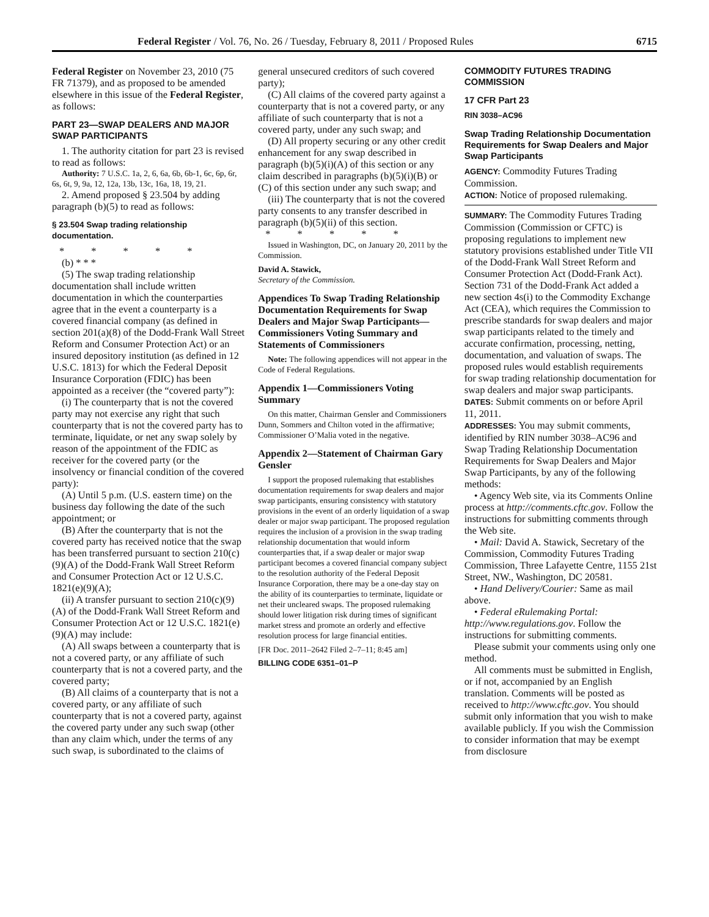Federal Register / Vol. 76, No. 26 / Tuesday, February 8, 2011 / Proposed Rules 6715
Federal Register on November 23, 2010 (75 FR 71379), and as proposed to be amended elsewhere in this issue of the Federal Register, as follows:
PART 23—SWAP DEALERS AND MAJOR SWAP PARTICIPANTS
1. The authority citation for part 23 is revised to read as follows:
Authority: 7 U.S.C. 1a, 2, 6, 6a, 6b, 6b-1, 6c, 6p, 6r, 6s, 6t, 9, 9a, 12, 12a, 13b, 13c, 16a, 18, 19, 21.
2. Amend proposed § 23.504 by adding paragraph (b)(5) to read as follows:
§ 23.504 Swap trading relationship documentation.
* * * * *
(b) * * *
(5) The swap trading relationship documentation shall include written documentation in which the counterparties agree that in the event a counterparty is a covered financial company (as defined in section 201(a)(8) of the Dodd-Frank Wall Street Reform and Consumer Protection Act) or an insured depository institution (as defined in 12 U.S.C. 1813) for which the Federal Deposit Insurance Corporation (FDIC) has been appointed as a receiver (the “covered party”):
(i) The counterparty that is not the covered party may not exercise any right that such counterparty that is not the covered party has to terminate, liquidate, or net any swap solely by reason of the appointment of the FDIC as receiver for the covered party (or the insolvency or financial condition of the covered party):
(A) Until 5 p.m. (U.S. eastern time) on the business day following the date of the such appointment; or
(B) After the counterparty that is not the covered party has received notice that the swap has been transferred pursuant to section 210(c)(9)(A) of the Dodd-Frank Wall Street Reform and Consumer Protection Act or 12 U.S.C. 1821(e)(9)(A);
(ii) A transfer pursuant to section 210(c)(9)(A) of the Dodd-Frank Wall Street Reform and Consumer Protection Act or 12 U.S.C. 1821(e)(9)(A) may include:
(A) All swaps between a counterparty that is not a covered party, or any affiliate of such counterparty that is not a covered party, and the covered party;
(B) All claims of a counterparty that is not a covered party, or any affiliate of such counterparty that is not a covered party, against the covered party under any such swap (other than any claim which, under the terms of any such swap, is subordinated to the claims of
general unsecured creditors of such covered party);
(C) All claims of the covered party against a counterparty that is not a covered party, or any affiliate of such counterparty that is not a covered party, under any such swap; and
(D) All property securing or any other credit enhancement for any swap described in paragraph (b)(5)(i)(A) of this section or any claim described in paragraphs (b)(5)(i)(B) or (C) of this section under any such swap; and
(iii) The counterparty that is not the covered party consents to any transfer described in paragraph (b)(5)(ii) of this section.
* * * * *
Issued in Washington, DC, on January 20, 2011 by the Commission.
David A. Stawick,
Secretary of the Commission.
Appendices To Swap Trading Relationship Documentation Requirements for Swap Dealers and Major Swap Participants—Commissioners Voting Summary and Statements of Commissioners
Note: The following appendices will not appear in the Code of Federal Regulations.
Appendix 1—Commissioners Voting Summary
On this matter, Chairman Gensler and Commissioners Dunn, Sommers and Chilton voted in the affirmative; Commissioner O’Malia voted in the negative.
Appendix 2—Statement of Chairman Gary Gensler
I support the proposed rulemaking that establishes documentation requirements for swap dealers and major swap participants, ensuring consistency with statutory provisions in the event of an orderly liquidation of a swap dealer or major swap participant. The proposed regulation requires the inclusion of a provision in the swap trading relationship documentation that would inform counterparties that, if a swap dealer or major swap participant becomes a covered financial company subject to the resolution authority of the Federal Deposit Insurance Corporation, there may be a one-day stay on the ability of its counterparties to terminate, liquidate or net their uncleared swaps. The proposed rulemaking should lower litigation risk during times of significant market stress and promote an orderly and effective resolution process for large financial entities.
[FR Doc. 2011–2642 Filed 2–7–11; 8:45 am]
BILLING CODE 6351–01–P
COMMODITY FUTURES TRADING COMMISSION
17 CFR Part 23
RIN 3038–AC96
Swap Trading Relationship Documentation Requirements for Swap Dealers and Major Swap Participants
AGENCY: Commodity Futures Trading Commission.
ACTION: Notice of proposed rulemaking.
SUMMARY: The Commodity Futures Trading Commission (Commission or CFTC) is proposing regulations to implement new statutory provisions established under Title VII of the Dodd-Frank Wall Street Reform and Consumer Protection Act (Dodd-Frank Act). Section 731 of the Dodd-Frank Act added a new section 4s(i) to the Commodity Exchange Act (CEA), which requires the Commission to prescribe standards for swap dealers and major swap participants related to the timely and accurate confirmation, processing, netting, documentation, and valuation of swaps. The proposed rules would establish requirements for swap trading relationship documentation for swap dealers and major swap participants.
DATES: Submit comments on or before April 11, 2011.
ADDRESSES: You may submit comments, identified by RIN number 3038–AC96 and Swap Trading Relationship Documentation Requirements for Swap Dealers and Major Swap Participants, by any of the following methods:
• Agency Web site, via its Comments Online process at http://comments.cftc.gov. Follow the instructions for submitting comments through the Web site.
• Mail: David A. Stawick, Secretary of the Commission, Commodity Futures Trading Commission, Three Lafayette Centre, 1155 21st Street, NW., Washington, DC 20581.
• Hand Delivery/Courier: Same as mail above.
• Federal eRulemaking Portal: http://www.regulations.gov. Follow the instructions for submitting comments.
Please submit your comments using only one method.
All comments must be submitted in English, or if not, accompanied by an English translation. Comments will be posted as received to http://www.cftc.gov. You should submit only information that you wish to make available publicly. If you wish the Commission to consider information that may be exempt from disclosure